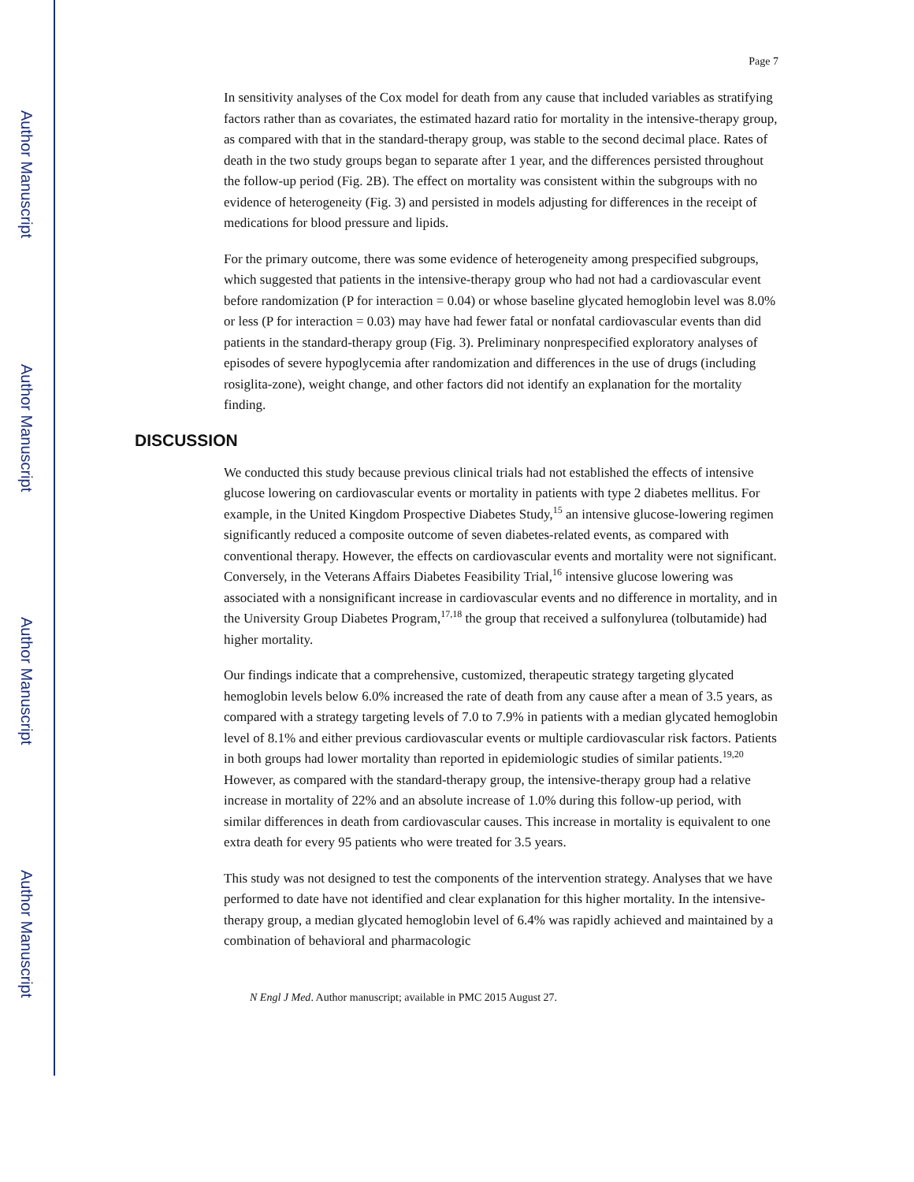Author Manuscript
Author Manuscript
Author Manuscript
Author Manuscript
Page 7
In sensitivity analyses of the Cox model for death from any cause that included variables as stratifying factors rather than as covariates, the estimated hazard ratio for mortality in the intensive-therapy group, as compared with that in the standard-therapy group, was stable to the second decimal place. Rates of death in the two study groups began to separate after 1 year, and the differences persisted throughout the follow-up period (Fig. 2B). The effect on mortality was consistent within the subgroups with no evidence of heterogeneity (Fig. 3) and persisted in models adjusting for differences in the receipt of medications for blood pressure and lipids.
For the primary outcome, there was some evidence of heterogeneity among prespecified subgroups, which suggested that patients in the intensive-therapy group who had not had a cardiovascular event before randomization (P for interaction = 0.04) or whose baseline glycated hemoglobin level was 8.0% or less (P for interaction = 0.03) may have had fewer fatal or nonfatal cardiovascular events than did patients in the standard-therapy group (Fig. 3). Preliminary nonprespecified exploratory analyses of episodes of severe hypoglycemia after randomization and differences in the use of drugs (including rosiglita-zone), weight change, and other factors did not identify an explanation for the mortality finding.
DISCUSSION
We conducted this study because previous clinical trials had not established the effects of intensive glucose lowering on cardiovascular events or mortality in patients with type 2 diabetes mellitus. For example, in the United Kingdom Prospective Diabetes Study,<sup>15</sup> an intensive glucose-lowering regimen significantly reduced a composite outcome of seven diabetes-related events, as compared with conventional therapy. However, the effects on cardiovascular events and mortality were not significant. Conversely, in the Veterans Affairs Diabetes Feasibility Trial,<sup>16</sup> intensive glucose lowering was associated with a nonsignificant increase in cardiovascular events and no difference in mortality, and in the University Group Diabetes Program,<sup>17,18</sup> the group that received a sulfonylurea (tolbutamide) had higher mortality.
Our findings indicate that a comprehensive, customized, therapeutic strategy targeting glycated hemoglobin levels below 6.0% increased the rate of death from any cause after a mean of 3.5 years, as compared with a strategy targeting levels of 7.0 to 7.9% in patients with a median glycated hemoglobin level of 8.1% and either previous cardiovascular events or multiple cardiovascular risk factors. Patients in both groups had lower mortality than reported in epidemiologic studies of similar patients.<sup>19,20</sup> However, as compared with the standard-therapy group, the intensive-therapy group had a relative increase in mortality of 22% and an absolute increase of 1.0% during this follow-up period, with similar differences in death from cardiovascular causes. This increase in mortality is equivalent to one extra death for every 95 patients who were treated for 3.5 years.
This study was not designed to test the components of the intervention strategy. Analyses that we have performed to date have not identified and clear explanation for this higher mortality. In the intensive-therapy group, a median glycated hemoglobin level of 6.4% was rapidly achieved and maintained by a combination of behavioral and pharmacologic
N Engl J Med. Author manuscript; available in PMC 2015 August 27.